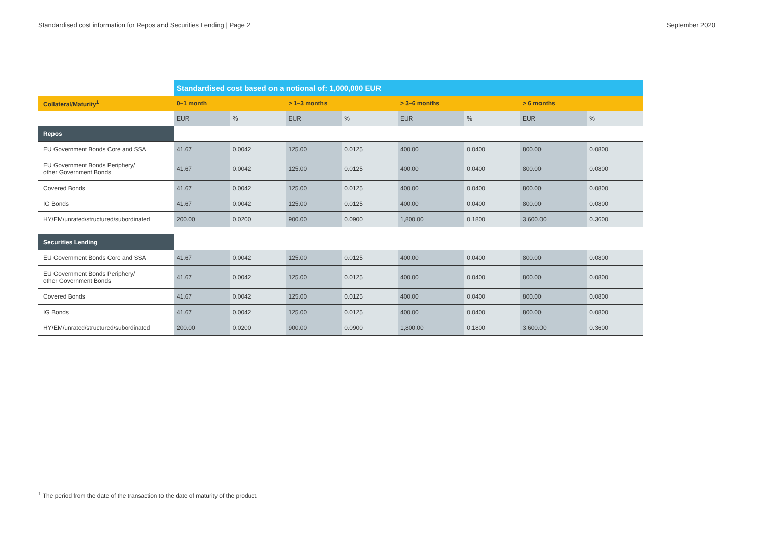Standardised cost information for Repos and Securities Lending | Page 2 September 2020
| | Standardised cost based on a notional of: 1,000,000 EUR | | | | | | | |
| --- | --- | --- | --- | --- | --- | --- | --- | --- |
| Collateral/Maturity<sup>1</sup> | 0–1 month | | > 1–3 months | | > 3–6 months | | > 6 months | |
| | EUR | % | EUR | % | EUR | % | EUR | % |
| Repos | | | | | | | | |
| EU Government Bonds Core and SSA | 41.67 | 0.0042 | 125.00 | 0.0125 | 400.00 | 0.0400 | 800.00 | 0.0800 |
| EU Government Bonds Periphery/ other Government Bonds | 41.67 | 0.0042 | 125.00 | 0.0125 | 400.00 | 0.0400 | 800.00 | 0.0800 |
| Covered Bonds | 41.67 | 0.0042 | 125.00 | 0.0125 | 400.00 | 0.0400 | 800.00 | 0.0800 |
| IG Bonds | 41.67 | 0.0042 | 125.00 | 0.0125 | 400.00 | 0.0400 | 800.00 | 0.0800 |
| HY/EM/unrated/structured/subordinated | 200.00 | 0.0200 | 900.00 | 0.0900 | 1,800.00 | 0.1800 | 3,600.00 | 0.3600 |
| Securities Lending | | | | | | | | |
| EU Government Bonds Core and SSA | 41.67 | 0.0042 | 125.00 | 0.0125 | 400.00 | 0.0400 | 800.00 | 0.0800 |
| EU Government Bonds Periphery/ other Government Bonds | 41.67 | 0.0042 | 125.00 | 0.0125 | 400.00 | 0.0400 | 800.00 | 0.0800 |
| Covered Bonds | 41.67 | 0.0042 | 125.00 | 0.0125 | 400.00 | 0.0400 | 800.00 | 0.0800 |
| IG Bonds | 41.67 | 0.0042 | 125.00 | 0.0125 | 400.00 | 0.0400 | 800.00 | 0.0800 |
| HY/EM/unrated/structured/subordinated | 200.00 | 0.0200 | 900.00 | 0.0900 | 1,800.00 | 0.1800 | 3,600.00 | 0.3600 |
<sup>1</sup> The period from the date of the transaction to the date of maturity of the product.